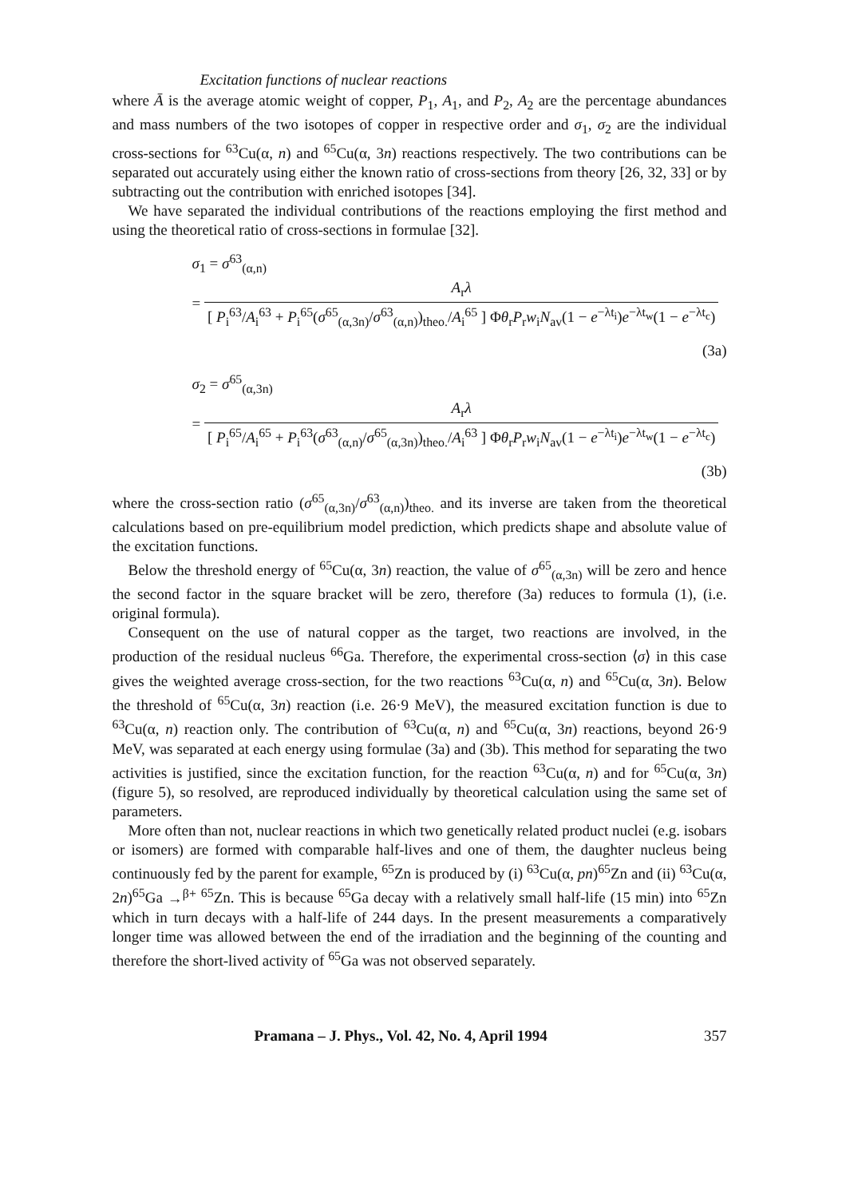Excitation functions of nuclear reactions
where Ā is the average atomic weight of copper, P<sub>1</sub>, A<sub>1</sub>, and P<sub>2</sub>, A<sub>2</sub> are the percentage abundances and mass numbers of the two isotopes of copper in respective order and σ<sub>1</sub>, σ<sub>2</sub> are the individual cross-sections for <sup>63</sup>Cu(α, n) and <sup>65</sup>Cu(α, 3n) reactions respectively. The two contributions can be separated out accurately using either the known ratio of cross-sections from theory [26, 32, 33] or by subtracting out the contribution with enriched isotopes [34].
We have separated the individual contributions of the reactions employing the first method and using the theoretical ratio of cross-sections in formulae [32].
σ<sub>1</sub> = σ<sup>63</sup><sub>(α,n)</sub>
= A<sub>r</sub>λ [ P<sub>i</sub><sup>63</sup>/A<sub>i</sub><sup>63</sup> + P<sub>i</sub><sup>65</sup>(σ<sup>65</sup><sub>(α,3n)</sub>/σ<sup>63</sup><sub>(α,n)</sub>)<sub>theo.</sub>/A<sub>i</sub><sup>65</sup> ] Φθ<sub>r</sub>P<sub>r</sub>w<sub>i</sub>N<sub>av</sub>(1 − e<sup>−λt<sub>i</sub></sup>)e<sup>−λt<sub>w</sub></sup>(1 − e<sup>−λt<sub>c</sub></sup>)
(3a)
σ<sub>2</sub> = σ<sup>65</sup><sub>(α,3n)</sub>
= A<sub>r</sub>λ [ P<sub>i</sub><sup>65</sup>/A<sub>i</sub><sup>65</sup> + P<sub>i</sub><sup>63</sup>(σ<sup>63</sup><sub>(α,n)</sub>/σ<sup>65</sup><sub>(α,3n)</sub>)<sub>theo.</sub>/A<sub>i</sub><sup>63</sup> ] Φθ<sub>r</sub>P<sub>r</sub>w<sub>i</sub>N<sub>av</sub>(1 − e<sup>−λt<sub>i</sub></sup>)e<sup>−λt<sub>w</sub></sup>(1 − e<sup>−λt<sub>c</sub></sup>)
(3b)
where the cross-section ratio (σ<sup>65</sup><sub>(α,3n)</sub>/σ<sup>63</sup><sub>(α,n)</sub>)<sub>theo.</sub> and its inverse are taken from the theoretical calculations based on pre-equilibrium model prediction, which predicts shape and absolute value of the excitation functions.
Below the threshold energy of <sup>65</sup>Cu(α, 3n) reaction, the value of σ<sup>65</sup><sub>(α,3n)</sub> will be zero and hence the second factor in the square bracket will be zero, therefore (3a) reduces to formula (1), (i.e. original formula).
Consequent on the use of natural copper as the target, two reactions are involved, in the production of the residual nucleus <sup>66</sup>Ga. Therefore, the experimental cross-section ⟨σ⟩ in this case gives the weighted average cross-section, for the two reactions <sup>63</sup>Cu(α, n) and <sup>65</sup>Cu(α, 3n). Below the threshold of <sup>65</sup>Cu(α, 3n) reaction (i.e. 26·9 MeV), the measured excitation function is due to <sup>63</sup>Cu(α, n) reaction only. The contribution of <sup>63</sup>Cu(α, n) and <sup>65</sup>Cu(α, 3n) reactions, beyond 26·9 MeV, was separated at each energy using formulae (3a) and (3b). This method for separating the two activities is justified, since the excitation function, for the reaction <sup>63</sup>Cu(α, n) and for <sup>65</sup>Cu(α, 3n) (figure 5), so resolved, are reproduced individually by theoretical calculation using the same set of parameters.
More often than not, nuclear reactions in which two genetically related product nuclei (e.g. isobars or isomers) are formed with comparable half-lives and one of them, the daughter nucleus being continuously fed by the parent for example, <sup>65</sup>Zn is produced by (i) <sup>63</sup>Cu(α, pn)<sup>65</sup>Zn and (ii) <sup>63</sup>Cu(α, 2n)<sup>65</sup>Ga →<sup>β+</sup> <sup>65</sup>Zn. This is because <sup>65</sup>Ga decay with a relatively small half-life (15 min) into <sup>65</sup>Zn which in turn decays with a half-life of 244 days. In the present measurements a comparatively longer time was allowed between the end of the irradiation and the beginning of the counting and therefore the short-lived activity of <sup>65</sup>Ga was not observed separately.
Pramana – J. Phys., Vol. 42, No. 4, April 1994 357